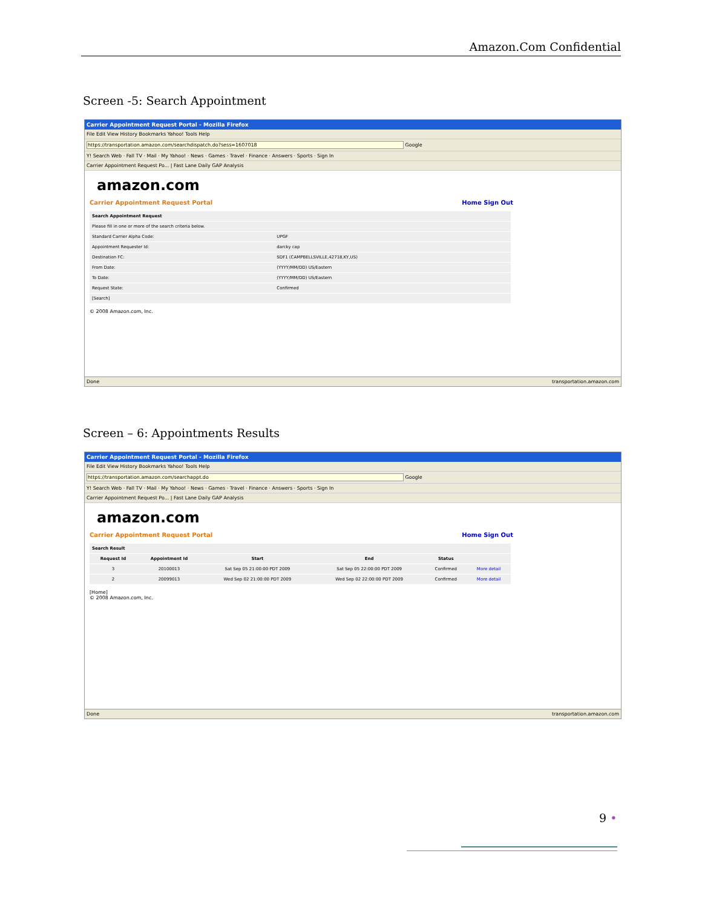Amazon.Com Confidential
Screen -5: Search Appointment
Carrier Appointment Request Portal - Mozilla Firefox
File Edit View History Bookmarks Yahoo! Tools Help
https://transportation.amazon.com/searchdispatch.do?sess=1607018 Google
Y! Search Web · Fall TV · Mail · My Yahoo! · News · Games · Travel · Finance · Answers · Sports · Sign In
Carrier Appointment Request Po... | Fast Lane Daily GAP Analysis
amazon.com
Carrier Appointment Request Portal Home Sign Out
| Search Appointment Request | |
| --- | --- |
| Please fill in one or more of the search criteria below. | |
| Standard Carrier Alpha Code: | UPGF |
| Appointment Requester Id: | darcky cap |
| Destination FC: | SDF1 (CAMPBELLSVILLE,42718,KY,US) |
| From Date: | (YYYY/MM/DD) US/Eastern |
| To Date: | (YYYY/MM/DD) US/Eastern |
| Request State: | Confirmed |
| [Search] | |
© 2008 Amazon.com, Inc.
Done transportation.amazon.com
Screen – 6: Appointments Results
Carrier Appointment Request Portal - Mozilla Firefox
File Edit View History Bookmarks Yahoo! Tools Help
https://transportation.amazon.com/searchappt.do Google
Y! Search Web · Fall TV · Mail · My Yahoo! · News · Games · Travel · Finance · Answers · Sports · Sign In
Carrier Appointment Request Po... | Fast Lane Daily GAP Analysis
amazon.com
Carrier Appointment Request Portal Home Sign Out
| Search Result | | | | | |
| --- | --- | --- | --- | --- | --- |
| Request Id | Appointment Id | Start | End | Status | |
| 3 | 20100013 | Sat Sep 05 21:00:00 PDT 2009 | Sat Sep 05 22:00:00 PDT 2009 | Confirmed | More detail |
| 2 | 20099013 | Wed Sep 02 21:00:00 PDT 2009 | Wed Sep 02 22:00:00 PDT 2009 | Confirmed | More detail |
[Home]
© 2008 Amazon.com, Inc.
Done transportation.amazon.com
9 •